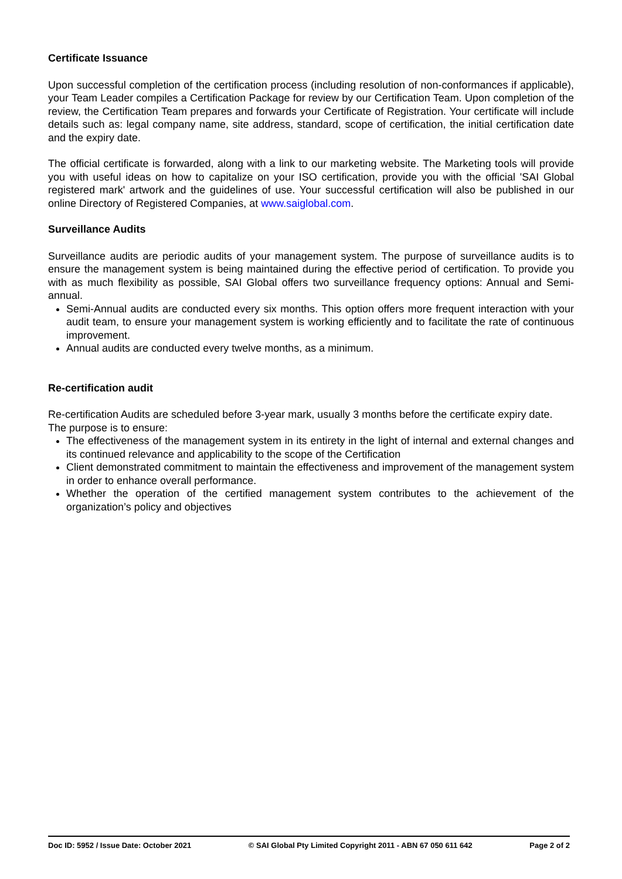Certificate Issuance
Upon successful completion of the certification process (including resolution of non-conformances if applicable), your Team Leader compiles a Certification Package for review by our Certification Team. Upon completion of the review, the Certification Team prepares and forwards your Certificate of Registration. Your certificate will include details such as: legal company name, site address, standard, scope of certification, the initial certification date and the expiry date.
The official certificate is forwarded, along with a link to our marketing website. The Marketing tools will provide you with useful ideas on how to capitalize on your ISO certification, provide you with the official 'SAI Global registered mark' artwork and the guidelines of use. Your successful certification will also be published in our online Directory of Registered Companies, at www.saiglobal.com.
Surveillance Audits
Surveillance audits are periodic audits of your management system. The purpose of surveillance audits is to ensure the management system is being maintained during the effective period of certification. To provide you with as much flexibility as possible, SAI Global offers two surveillance frequency options: Annual and Semi-annual.
Semi-Annual audits are conducted every six months. This option offers more frequent interaction with your audit team, to ensure your management system is working efficiently and to facilitate the rate of continuous improvement.
Annual audits are conducted every twelve months, as a minimum.
Re-certification audit
Re-certification Audits are scheduled before 3-year mark, usually 3 months before the certificate expiry date.
The purpose is to ensure:
The effectiveness of the management system in its entirety in the light of internal and external changes and its continued relevance and applicability to the scope of the Certification
Client demonstrated commitment to maintain the effectiveness and improvement of the management system in order to enhance overall performance.
Whether the operation of the certified management system contributes to the achievement of the organization’s policy and objectives
Doc ID: 5952 / Issue Date: October 2021 © SAI Global Pty Limited Copyright 2011 - ABN 67 050 611 642 Page 2 of 2